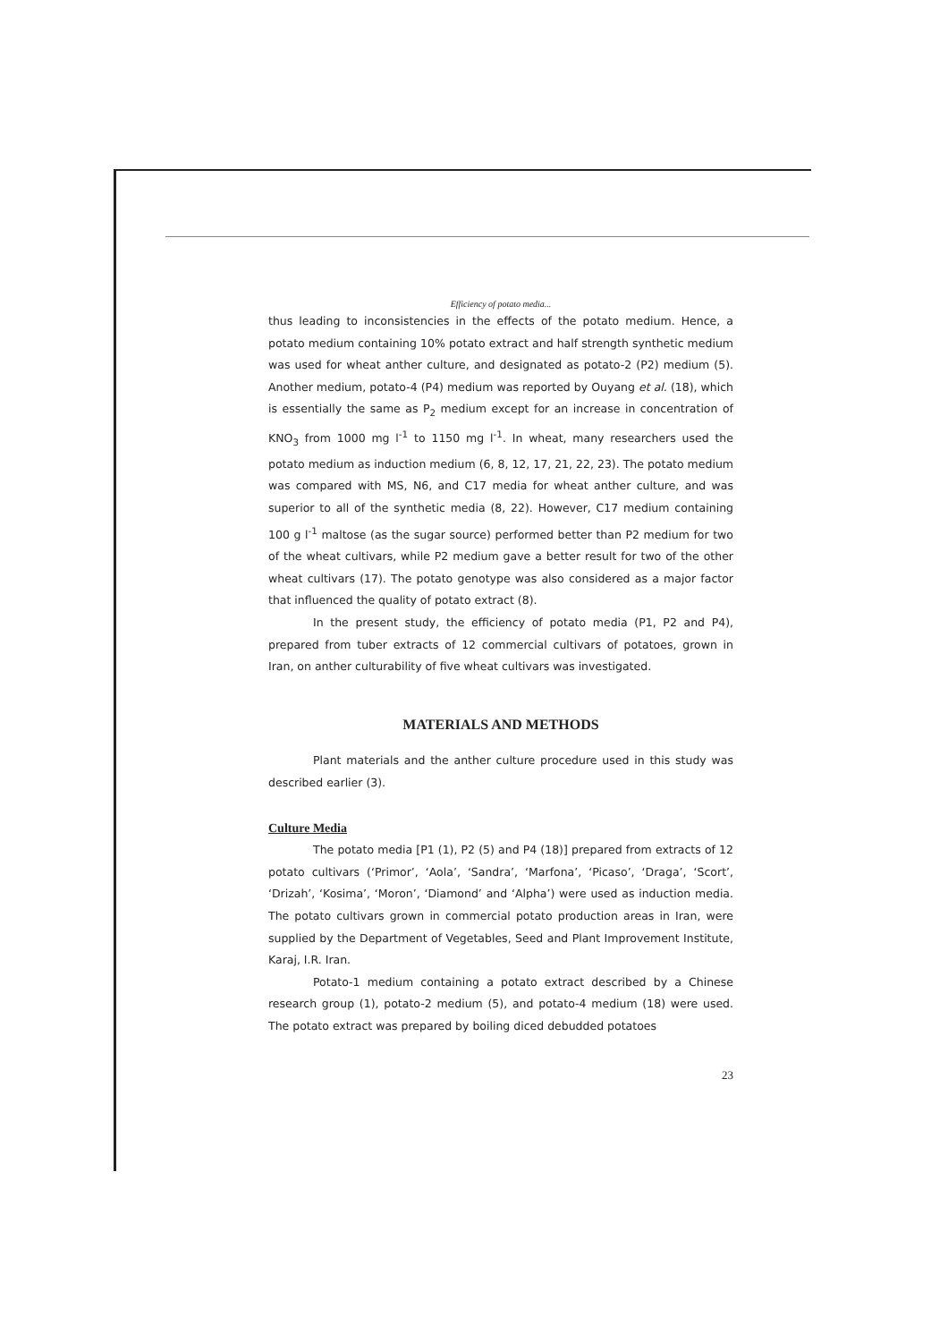Efficiency of potato media...
thus leading to inconsistencies in the effects of the potato medium. Hence, a potato medium containing 10% potato extract and half strength synthetic medium was used for wheat anther culture, and designated as potato-2 (P2) medium (5). Another medium, potato-4 (P4) medium was reported by Ouyang et al. (18), which is essentially the same as P<sub>2</sub> medium except for an increase in concentration of KNO<sub>3</sub> from 1000 mg l<sup>-1</sup> to 1150 mg l<sup>-1</sup>. In wheat, many researchers used the potato medium as induction medium (6, 8, 12, 17, 21, 22, 23). The potato medium was compared with MS, N6, and C17 media for wheat anther culture, and was superior to all of the synthetic media (8, 22). However, C17 medium containing 100 g l<sup>-1</sup> maltose (as the sugar source) performed better than P2 medium for two of the wheat cultivars, while P2 medium gave a better result for two of the other wheat cultivars (17). The potato genotype was also considered as a major factor that influenced the quality of potato extract (8).
In the present study, the efficiency of potato media (P1, P2 and P4), prepared from tuber extracts of 12 commercial cultivars of potatoes, grown in Iran, on anther culturability of five wheat cultivars was investigated.
MATERIALS AND METHODS
Plant materials and the anther culture procedure used in this study was described earlier (3).
Culture Media
The potato media [P1 (1), P2 (5) and P4 (18)] prepared from extracts of 12 potato cultivars (‘Primor’, ‘Aola’, ‘Sandra’, ‘Marfona’, ‘Picaso’, ‘Draga’, ‘Scort’, ‘Drizah’, ‘Kosima’, ‘Moron’, ‘Diamond’ and ‘Alpha’) were used as induction media. The potato cultivars grown in commercial potato production areas in Iran, were supplied by the Department of Vegetables, Seed and Plant Improvement Institute, Karaj, I.R. Iran.
Potato-1 medium containing a potato extract described by a Chinese research group (1), potato-2 medium (5), and potato-4 medium (18) were used. The potato extract was prepared by boiling diced debudded potatoes
23